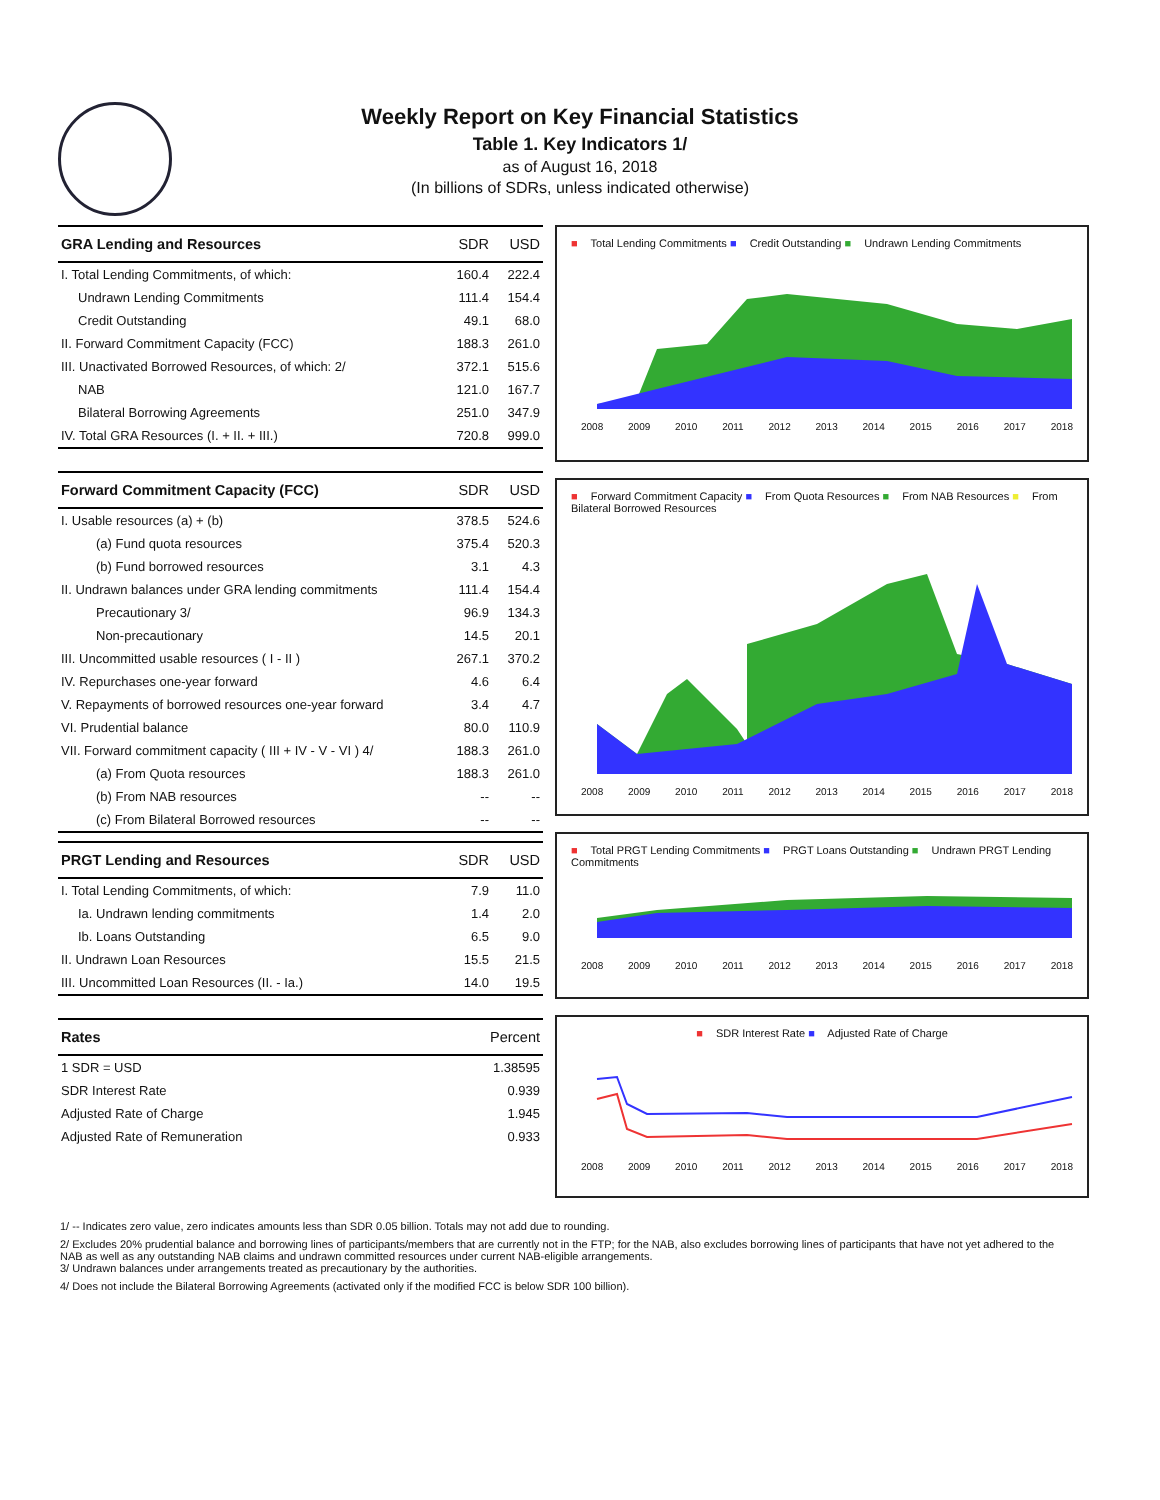Weekly Report on Key Financial Statistics
Table 1. Key Indicators 1/
as of August 16, 2018
(In billions of SDRs, unless indicated otherwise)
| GRA Lending and Resources | SDR | USD |
| --- | --- | --- |
| I. Total Lending Commitments, of which: | 160.4 | 222.4 |
| Undrawn Lending Commitments | 111.4 | 154.4 |
| Credit Outstanding | 49.1 | 68.0 |
| II. Forward Commitment Capacity (FCC) | 188.3 | 261.0 |
| III. Unactivated Borrowed Resources, of which: 2/ | 372.1 | 515.6 |
| NAB | 121.0 | 167.7 |
| Bilateral Borrowing Agreements | 251.0 | 347.9 |
| IV. Total GRA Resources (I. + II. + III.) | 720.8 | 999.0 |
| Forward Commitment Capacity (FCC) | SDR | USD |
| --- | --- | --- |
| I. Usable resources (a) + (b) | 378.5 | 524.6 |
| (a) Fund quota resources | 375.4 | 520.3 |
| (b) Fund borrowed resources | 3.1 | 4.3 |
| II. Undrawn balances under GRA lending commitments | 111.4 | 154.4 |
| Precautionary 3/ | 96.9 | 134.3 |
| Non-precautionary | 14.5 | 20.1 |
| III. Uncommitted usable resources ( I - II ) | 267.1 | 370.2 |
| IV. Repurchases one-year forward | 4.6 | 6.4 |
| V. Repayments of borrowed resources one-year forward | 3.4 | 4.7 |
| VI. Prudential balance | 80.0 | 110.9 |
| VII. Forward commitment capacity ( III + IV - V - VI ) 4/ | 188.3 | 261.0 |
| (a) From Quota resources | 188.3 | 261.0 |
| (b) From NAB resources | -- | -- |
| (c) From Bilateral Borrowed resources | -- | -- |
| PRGT Lending and Resources | SDR | USD |
| --- | --- | --- |
| I. Total Lending Commitments, of which: | 7.9 | 11.0 |
| Ia. Undrawn lending commitments | 1.4 | 2.0 |
| Ib. Loans Outstanding | 6.5 | 9.0 |
| II. Undrawn Loan Resources | 15.5 | 21.5 |
| III. Uncommitted Loan Resources (II. - Ia.) | 14.0 | 19.5 |
| Rates | Percent |
| --- | --- |
| 1 SDR = USD | 1.38595 |
| SDR Interest Rate | 0.939 |
| Adjusted Rate of Charge | 1.945 |
| Adjusted Rate of Remuneration | 0.933 |
■ Total Lending Commitments ■ Credit Outstanding ■ Undrawn Lending Commitments
2008 2009 2010 2011 2012 2013 2014 2015 2016 2017 2018
■ Forward Commitment Capacity ■ From Quota Resources ■ From NAB Resources ■ From Bilateral Borrowed Resources
2008 2009 2010 2011 2012 2013 2014 2015 2016 2017 2018
■ Total PRGT Lending Commitments ■ PRGT Loans Outstanding ■ Undrawn PRGT Lending Commitments
2008 2009 2010 2011 2012 2013 2014 2015 2016 2017 2018
■ SDR Interest Rate ■ Adjusted Rate of Charge
2008 2009 2010 2011 2012 2013 2014 2015 2016 2017 2018
1/ -- Indicates zero value, zero indicates amounts less than SDR 0.05 billion. Totals may not add due to rounding.
2/ Excludes 20% prudential balance and borrowing lines of participants/members that are currently not in the FTP; for the NAB, also excludes borrowing lines of participants that have not yet adhered to the NAB as well as any outstanding NAB claims and undrawn committed resources under current NAB-eligible arrangements.
3/ Undrawn balances under arrangements treated as precautionary by the authorities.
4/ Does not include the Bilateral Borrowing Agreements (activated only if the modified FCC is below SDR 100 billion).